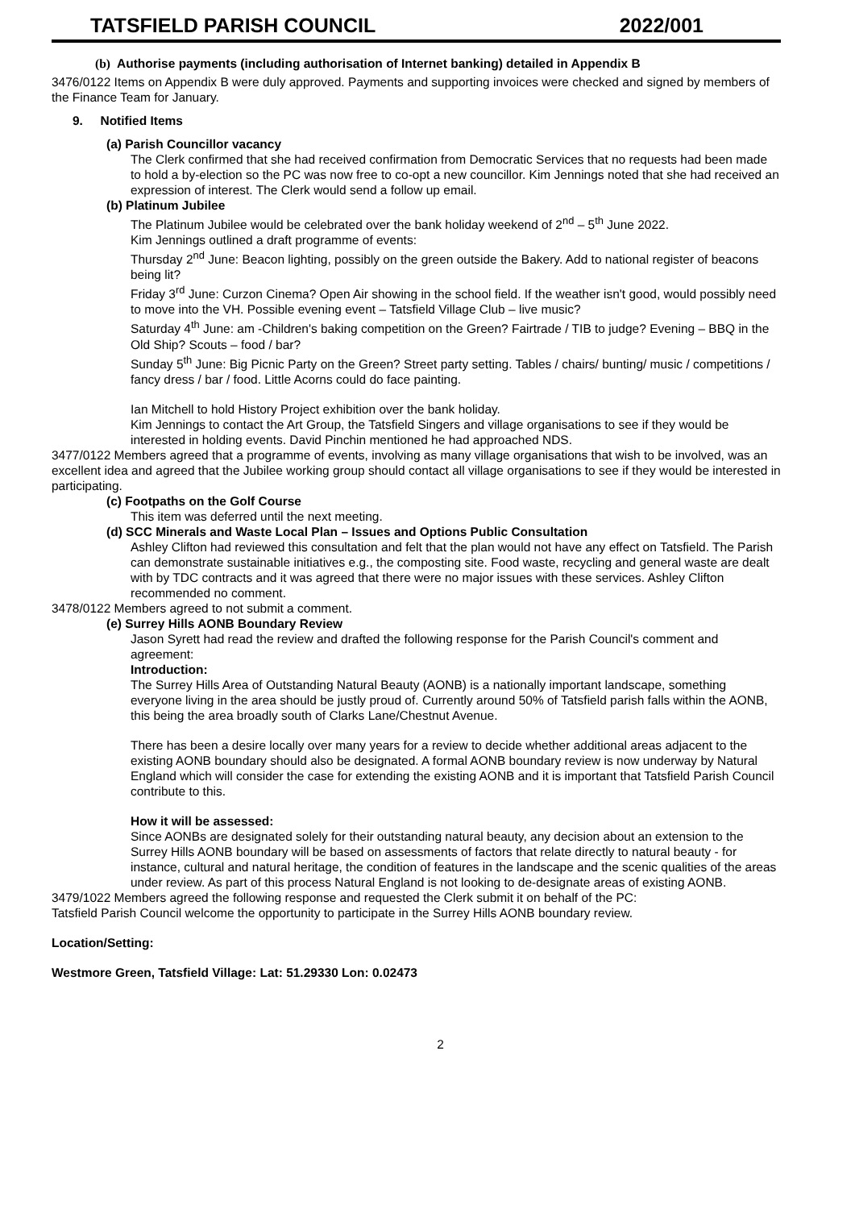TATSFIELD PARISH COUNCIL 2022/001
(b) Authorise payments (including authorisation of Internet banking) detailed in Appendix B
3476/0122 Items on Appendix B were duly approved. Payments and supporting invoices were checked and signed by members of the Finance Team for January.
9. Notified Items
(a) Parish Councillor vacancy
The Clerk confirmed that she had received confirmation from Democratic Services that no requests had been made to hold a by-election so the PC was now free to co-opt a new councillor. Kim Jennings noted that she had received an expression of interest. The Clerk would send a follow up email.
(b) Platinum Jubilee
The Platinum Jubilee would be celebrated over the bank holiday weekend of 2<sup>nd</sup> – 5<sup>th</sup> June 2022.
Kim Jennings outlined a draft programme of events:
Thursday 2<sup>nd</sup> June: Beacon lighting, possibly on the green outside the Bakery. Add to national register of beacons being lit?
Friday 3<sup>rd</sup> June: Curzon Cinema? Open Air showing in the school field. If the weather isn't good, would possibly need to move into the VH. Possible evening event – Tatsfield Village Club – live music?
Saturday 4<sup>th</sup> June: am -Children's baking competition on the Green? Fairtrade / TIB to judge? Evening – BBQ in the Old Ship? Scouts – food / bar?
Sunday 5<sup>th</sup> June: Big Picnic Party on the Green? Street party setting. Tables / chairs/ bunting/ music / competitions / fancy dress / bar / food. Little Acorns could do face painting.
Ian Mitchell to hold History Project exhibition over the bank holiday.
Kim Jennings to contact the Art Group, the Tatsfield Singers and village organisations to see if they would be interested in holding events. David Pinchin mentioned he had approached NDS.
3477/0122 Members agreed that a programme of events, involving as many village organisations that wish to be involved, was an excellent idea and agreed that the Jubilee working group should contact all village organisations to see if they would be interested in participating.
(c) Footpaths on the Golf Course
This item was deferred until the next meeting.
(d) SCC Minerals and Waste Local Plan – Issues and Options Public Consultation
Ashley Clifton had reviewed this consultation and felt that the plan would not have any effect on Tatsfield. The Parish can demonstrate sustainable initiatives e.g., the composting site. Food waste, recycling and general waste are dealt with by TDC contracts and it was agreed that there were no major issues with these services. Ashley Clifton recommended no comment.
3478/0122 Members agreed to not submit a comment.
(e) Surrey Hills AONB Boundary Review
Jason Syrett had read the review and drafted the following response for the Parish Council's comment and agreement:
Introduction:
The Surrey Hills Area of Outstanding Natural Beauty (AONB) is a nationally important landscape, something everyone living in the area should be justly proud of. Currently around 50% of Tatsfield parish falls within the AONB, this being the area broadly south of Clarks Lane/Chestnut Avenue.
There has been a desire locally over many years for a review to decide whether additional areas adjacent to the existing AONB boundary should also be designated. A formal AONB boundary review is now underway by Natural England which will consider the case for extending the existing AONB and it is important that Tatsfield Parish Council contribute to this.
How it will be assessed:
Since AONBs are designated solely for their outstanding natural beauty, any decision about an extension to the Surrey Hills AONB boundary will be based on assessments of factors that relate directly to natural beauty - for instance, cultural and natural heritage, the condition of features in the landscape and the scenic qualities of the areas under review. As part of this process Natural England is not looking to de-designate areas of existing AONB.
3479/1022 Members agreed the following response and requested the Clerk submit it on behalf of the PC:
Tatsfield Parish Council welcome the opportunity to participate in the Surrey Hills AONB boundary review.
Location/Setting:
Westmore Green, Tatsfield Village: Lat: 51.29330 Lon: 0.02473
2